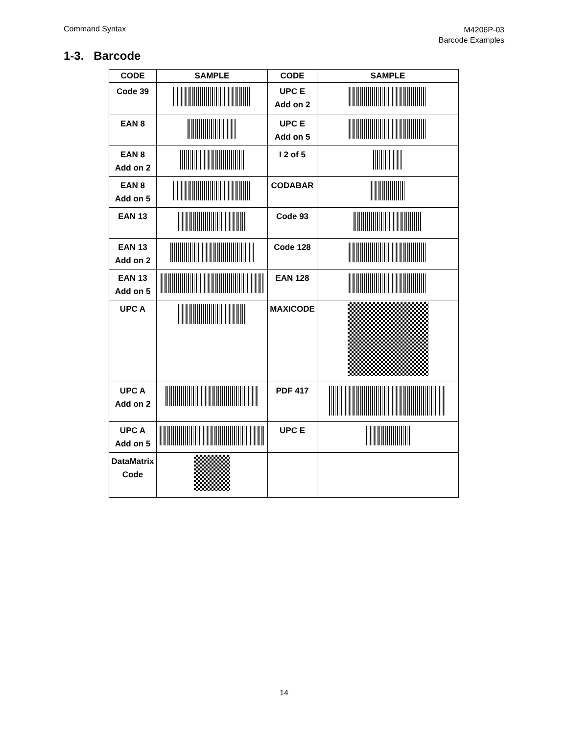Command Syntax
M4206P-03
Barcode Examples
1-3. Barcode
| CODE | SAMPLE | CODE | SAMPLE |
| --- | --- | --- | --- |
| Code 39 | | UPC E Add on 2 | |
| EAN 8 | | UPC E Add on 5 | |
| EAN 8 Add on 2 | | I 2 of 5 | |
| EAN 8 Add on 5 | | CODABAR | |
| EAN 13 | | Code 93 | |
| EAN 13 Add on 2 | | Code 128 | |
| EAN 13 Add on 5 | | EAN 128 | |
| UPC A | | MAXICODE | |
| UPC A Add on 2 | | PDF 417 | |
| UPC A Add on 5 | | UPC E | |
| DataMatrix Code | | | |
14